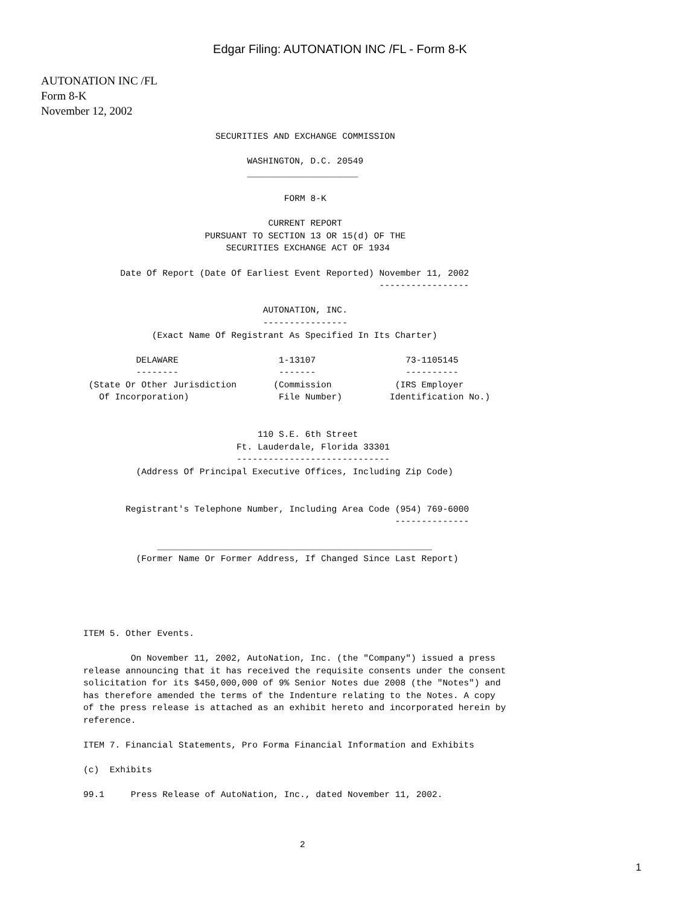Edgar Filing: AUTONATION INC /FL - Form 8-K
AUTONATION INC /FL
Form 8-K
November 12, 2002
                         SECURITIES AND EXCHANGE COMMISSION

                               WASHINGTON, D.C. 20549
                               _____________________

                                      FORM 8-K

                                   CURRENT REPORT
                       PURSUANT TO SECTION 13 OR 15(d) OF THE
                           SECURITIES EXCHANGE ACT OF 1934

       Date Of Report (Date Of Earliest Event Reported) November 11, 2002
                                                        -----------------

                                  AUTONATION, INC.
                                  ----------------
             (Exact Name Of Registrant As Specified In Its Charter)

          DELAWARE                   1-13107                 73-1105145
          --------                   -------                 ----------
 (State Or Other Jurisdiction       (Commission            (IRS Employer
   Of Incorporation)                 File Number)         Identification No.)


                                 110 S.E. 6th Street
                             Ft. Lauderdale, Florida 33301
                             -----------------------------
          (Address Of Principal Executive Offices, Including Zip Code)


        Registrant's Telephone Number, Including Area Code (954) 769-6000
                                                           --------------

              ____________________________________________________
          (Former Name Or Former Address, If Changed Since Last Report)





ITEM 5. Other Events.

         On November 11, 2002, AutoNation, Inc. (the "Company") issued a press
release announcing that it has received the requisite consents under the consent
solicitation for its $450,000,000 of 9% Senior Notes due 2008 (the "Notes") and
has therefore amended the terms of the Indenture relating to the Notes. A copy
of the press release is attached as an exhibit hereto and incorporated herein by
reference.

ITEM 7. Financial Statements, Pro Forma Financial Information and Exhibits

(c)  Exhibits

99.1     Press Release of AutoNation, Inc., dated November 11, 2002.



                                         2
1